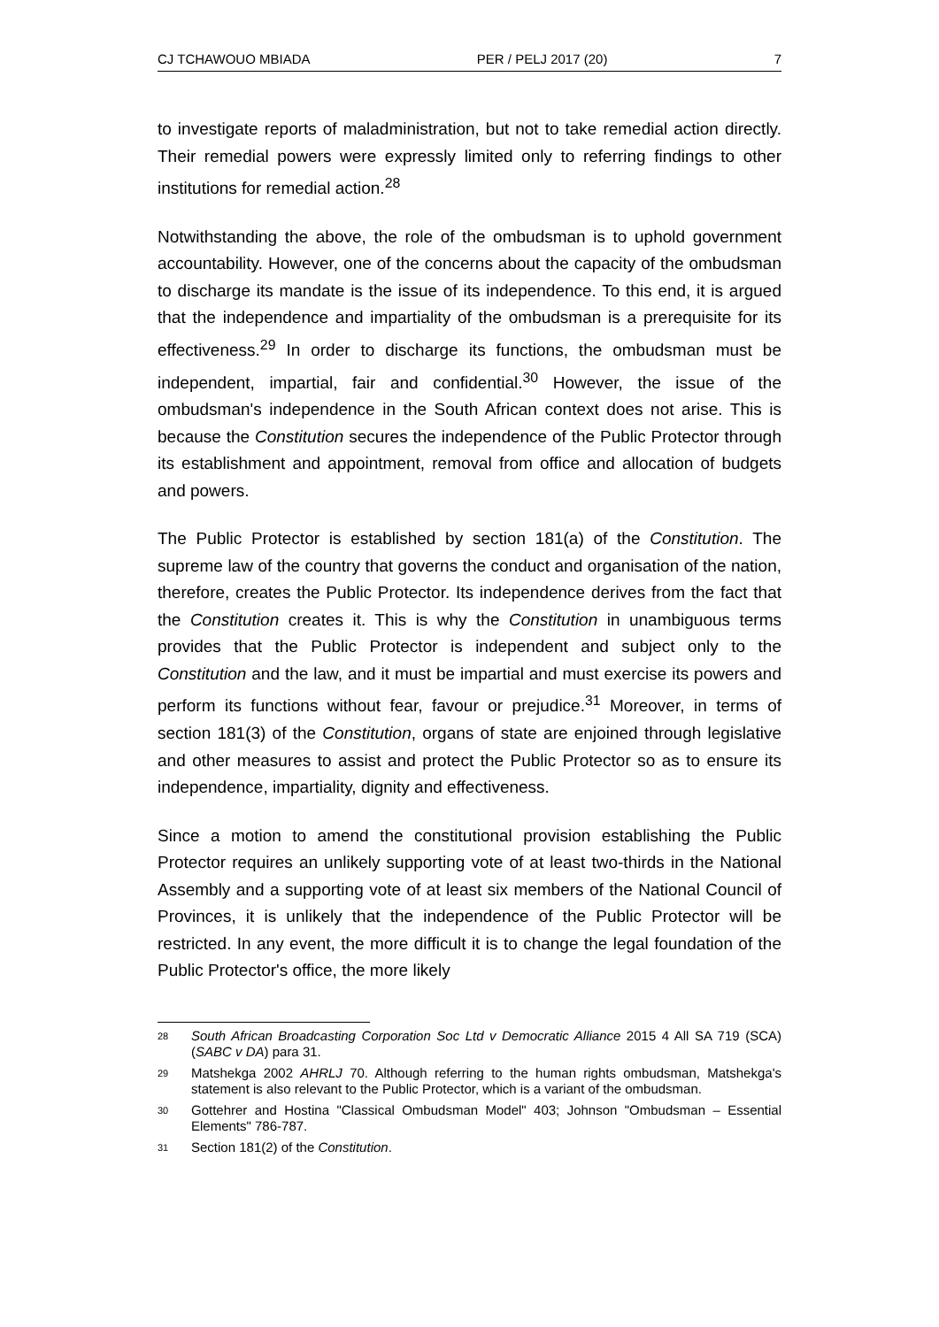CJ TCHAWOUO MBIADA PER / PELJ 2017 (20) 7
to investigate reports of maladministration, but not to take remedial action directly. Their remedial powers were expressly limited only to referring findings to other institutions for remedial action.<sup>28</sup>
Notwithstanding the above, the role of the ombudsman is to uphold government accountability. However, one of the concerns about the capacity of the ombudsman to discharge its mandate is the issue of its independence. To this end, it is argued that the independence and impartiality of the ombudsman is a prerequisite for its effectiveness.<sup>29</sup> In order to discharge its functions, the ombudsman must be independent, impartial, fair and confidential.<sup>30</sup> However, the issue of the ombudsman's independence in the South African context does not arise. This is because the Constitution secures the independence of the Public Protector through its establishment and appointment, removal from office and allocation of budgets and powers.
The Public Protector is established by section 181(a) of the Constitution. The supreme law of the country that governs the conduct and organisation of the nation, therefore, creates the Public Protector. Its independence derives from the fact that the Constitution creates it. This is why the Constitution in unambiguous terms provides that the Public Protector is independent and subject only to the Constitution and the law, and it must be impartial and must exercise its powers and perform its functions without fear, favour or prejudice.<sup>31</sup> Moreover, in terms of section 181(3) of the Constitution, organs of state are enjoined through legislative and other measures to assist and protect the Public Protector so as to ensure its independence, impartiality, dignity and effectiveness.
Since a motion to amend the constitutional provision establishing the Public Protector requires an unlikely supporting vote of at least two-thirds in the National Assembly and a supporting vote of at least six members of the National Council of Provinces, it is unlikely that the independence of the Public Protector will be restricted. In any event, the more difficult it is to change the legal foundation of the Public Protector's office, the more likely
28 South African Broadcasting Corporation Soc Ltd v Democratic Alliance 2015 4 All SA 719 (SCA) (SABC v DA) para 31.
29 Matshekga 2002 AHRLJ 70. Although referring to the human rights ombudsman, Matshekga's statement is also relevant to the Public Protector, which is a variant of the ombudsman.
30 Gottehrer and Hostina "Classical Ombudsman Model" 403; Johnson "Ombudsman – Essential Elements" 786-787.
31 Section 181(2) of the Constitution.